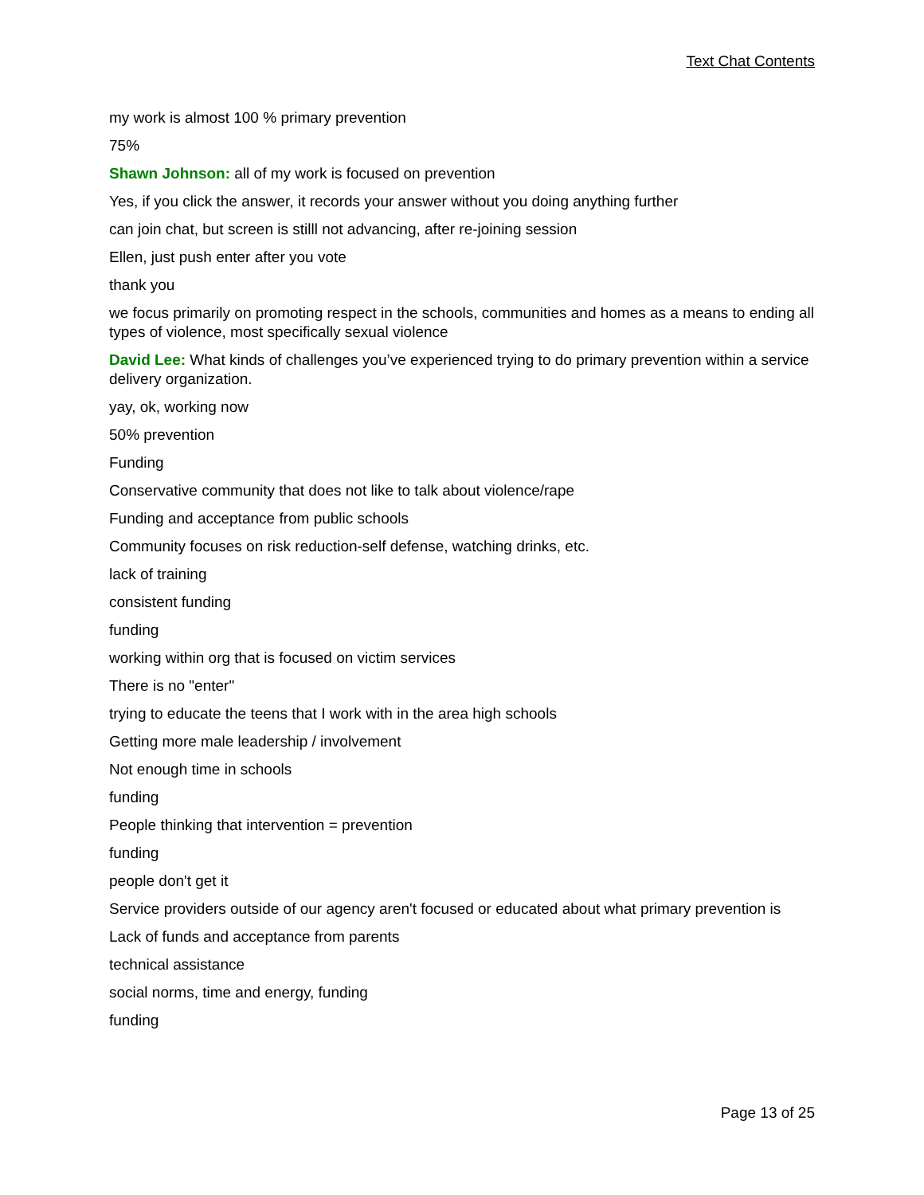Text Chat Contents
my work is almost 100 % primary prevention
75%
Shawn Johnson: all of my work is focused on prevention
Yes, if you click the answer, it records your answer without you doing anything further
can join chat, but screen is stilll not advancing, after re-joining session
Ellen, just push enter after you vote
thank you
we focus primarily on promoting respect in the schools, communities and homes as a means to ending all types of violence, most specifically sexual violence
David Lee: What kinds of challenges you’ve experienced trying to do primary prevention within a service delivery organization.
yay, ok, working now
50% prevention
Funding
Conservative community that does not like to talk about violence/rape
Funding and acceptance from public schools
Community focuses on risk reduction-self defense, watching drinks, etc.
lack of training
consistent funding
funding
working within org that is focused on victim services
There is no "enter"
trying to educate the teens that I work with in the area high schools
Getting more male leadership / involvement
Not enough time in schools
funding
People thinking that intervention = prevention
funding
people don't get it
Service providers outside of our agency aren't focused or educated about what primary prevention is
Lack of funds and acceptance from parents
technical assistance
social norms, time and energy, funding
funding
Page 13 of 25